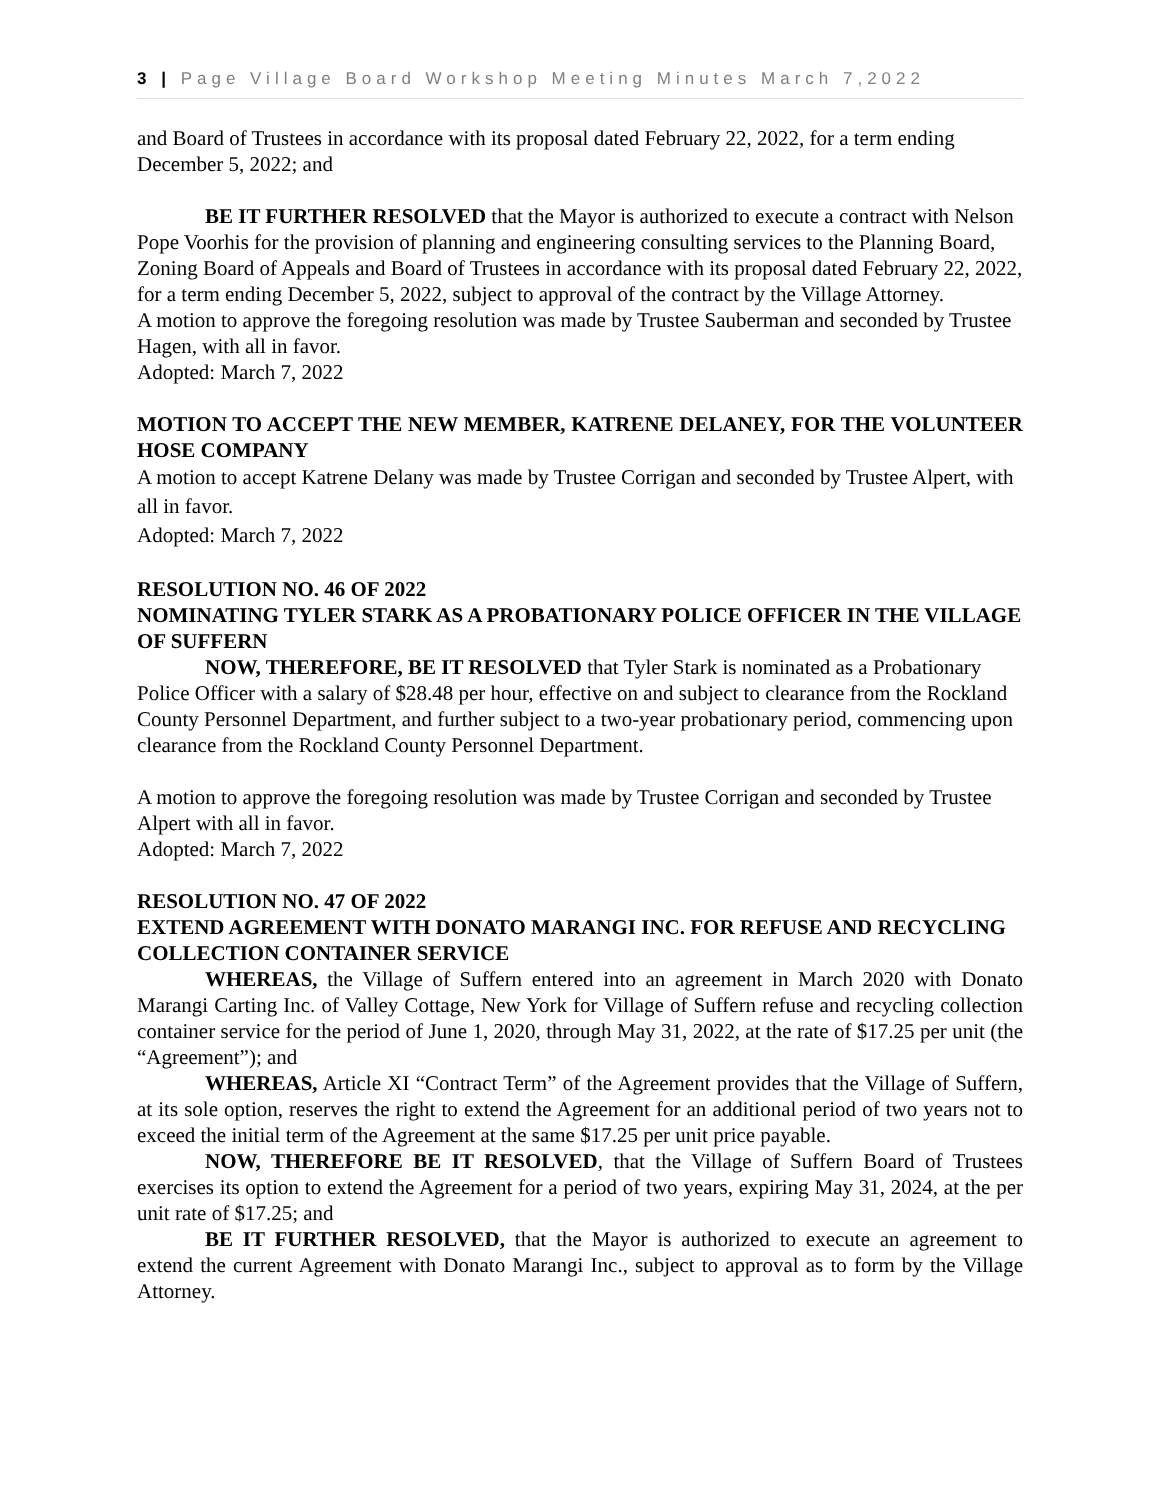3 | Page Village Board Workshop Meeting Minutes March 7,2022
and Board of Trustees in accordance with its proposal dated February 22, 2022, for a term ending December 5, 2022; and
BE IT FURTHER RESOLVED that the Mayor is authorized to execute a contract with Nelson Pope Voorhis for the provision of planning and engineering consulting services to the Planning Board, Zoning Board of Appeals and Board of Trustees in accordance with its proposal dated February 22, 2022, for a term ending December 5, 2022, subject to approval of the contract by the Village Attorney.
A motion to approve the foregoing resolution was made by Trustee Sauberman and seconded by Trustee Hagen, with all in favor.
Adopted: March 7, 2022
MOTION TO ACCEPT THE NEW MEMBER, KATRENE DELANEY, FOR THE VOLUNTEER HOSE COMPANY
A motion to accept Katrene Delany was made by Trustee Corrigan and seconded by Trustee Alpert, with all in favor.
Adopted: March 7, 2022
RESOLUTION NO. 46 OF 2022
NOMINATING TYLER STARK AS A PROBATIONARY POLICE OFFICER IN THE VILLAGE OF SUFFERN
NOW, THEREFORE, BE IT RESOLVED that Tyler Stark is nominated as a Probationary Police Officer with a salary of $28.48 per hour, effective on and subject to clearance from the Rockland County Personnel Department, and further subject to a two-year probationary period, commencing upon clearance from the Rockland County Personnel Department.
A motion to approve the foregoing resolution was made by Trustee Corrigan and seconded by Trustee Alpert with all in favor.
Adopted: March 7, 2022
RESOLUTION NO. 47 OF 2022
EXTEND AGREEMENT WITH DONATO MARANGI INC. FOR REFUSE AND RECYCLING COLLECTION CONTAINER SERVICE
WHEREAS, the Village of Suffern entered into an agreement in March 2020 with Donato Marangi Carting Inc. of Valley Cottage, New York for Village of Suffern refuse and recycling collection container service for the period of June 1, 2020, through May 31, 2022, at the rate of $17.25 per unit (the “Agreement”); and
WHEREAS, Article XI “Contract Term” of the Agreement provides that the Village of Suffern, at its sole option, reserves the right to extend the Agreement for an additional period of two years not to exceed the initial term of the Agreement at the same $17.25 per unit price payable.
NOW, THEREFORE BE IT RESOLVED, that the Village of Suffern Board of Trustees exercises its option to extend the Agreement for a period of two years, expiring May 31, 2024, at the per unit rate of $17.25; and
BE IT FURTHER RESOLVED, that the Mayor is authorized to execute an agreement to extend the current Agreement with Donato Marangi Inc., subject to approval as to form by the Village Attorney.